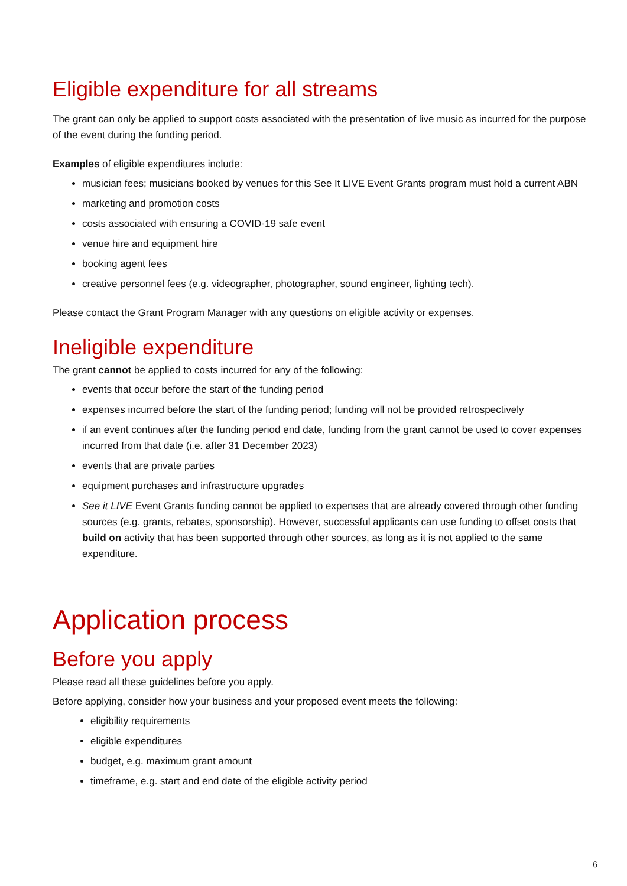Eligible expenditure for all streams
The grant can only be applied to support costs associated with the presentation of live music as incurred for the purpose of the event during the funding period.
Examples of eligible expenditures include:
musician fees; musicians booked by venues for this See It LIVE Event Grants program must hold a current ABN
marketing and promotion costs
costs associated with ensuring a COVID-19 safe event
venue hire and equipment hire
booking agent fees
creative personnel fees (e.g. videographer, photographer, sound engineer, lighting tech).
Please contact the Grant Program Manager with any questions on eligible activity or expenses.
Ineligible expenditure
The grant cannot be applied to costs incurred for any of the following:
events that occur before the start of the funding period
expenses incurred before the start of the funding period; funding will not be provided retrospectively
if an event continues after the funding period end date, funding from the grant cannot be used to cover expenses incurred from that date (i.e. after 31 December 2023)
events that are private parties
equipment purchases and infrastructure upgrades
See it LIVE Event Grants funding cannot be applied to expenses that are already covered through other funding sources (e.g. grants, rebates, sponsorship). However, successful applicants can use funding to offset costs that build on activity that has been supported through other sources, as long as it is not applied to the same expenditure.
Application process
Before you apply
Please read all these guidelines before you apply.
Before applying, consider how your business and your proposed event meets the following:
eligibility requirements
eligible expenditures
budget, e.g. maximum grant amount
timeframe, e.g. start and end date of the eligible activity period
6